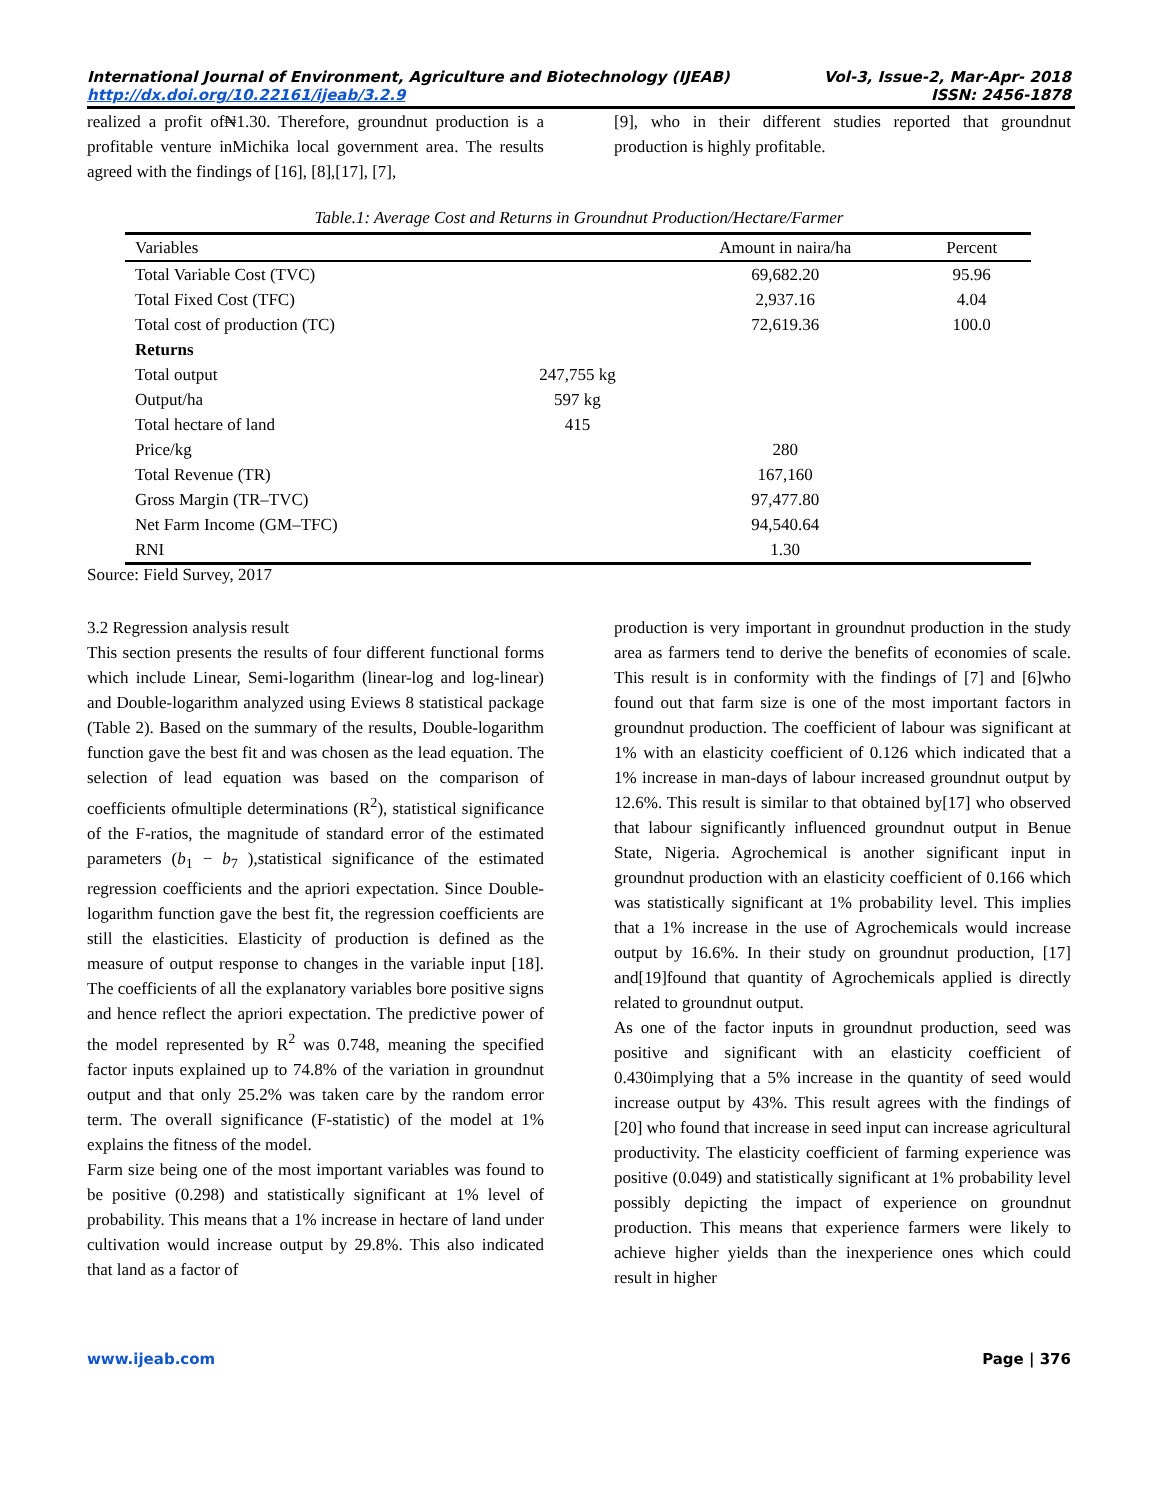International Journal of Environment, Agriculture and Biotechnology (IJEAB) Vol-3, Issue-2, Mar-Apr- 2018
http://dx.doi.org/10.22161/ijeab/3.2.9 ISSN: 2456-1878
realized a profit of₦1.30. Therefore, groundnut production is a profitable venture inMichika local government area. The results agreed with the findings of [16], [8],[17], [7],
[9], who in their different studies reported that groundnut production is highly profitable.
Table.1: Average Cost and Returns in Groundnut Production/Hectare/Farmer
| Variables | | Amount in naira/ha | Percent |
| --- | --- | --- | --- |
| Total Variable Cost (TVC) | | 69,682.20 | 95.96 |
| Total Fixed Cost (TFC) | | 2,937.16 | 4.04 |
| Total cost of production (TC) | | 72,619.36 | 100.0 |
| Returns | | | |
| Total output | 247,755 kg | | |
| Output/ha | 597 kg | | |
| Total hectare of land | 415 | | |
| Price/kg | | 280 | |
| Total Revenue (TR) | | 167,160 | |
| Gross Margin (TR–TVC) | | 97,477.80 | |
| Net Farm Income (GM–TFC) | | 94,540.64 | |
| RNI | | 1.30 | |
Source: Field Survey, 2017
3.2 Regression analysis result
This section presents the results of four different functional forms which include Linear, Semi-logarithm (linear-log and log-linear) and Double-logarithm analyzed using Eviews 8 statistical package (Table 2). Based on the summary of the results, Double-logarithm function gave the best fit and was chosen as the lead equation. The selection of lead equation was based on the comparison of coefficients ofmultiple determinations (R<sup>2</sup>), statistical significance of the F-ratios, the magnitude of standard error of the estimated parameters (b<sub>1</sub> − b<sub>7</sub> ),statistical significance of the estimated regression coefficients and the apriori expectation. Since Double-logarithm function gave the best fit, the regression coefficients are still the elasticities. Elasticity of production is defined as the measure of output response to changes in the variable input [18]. The coefficients of all the explanatory variables bore positive signs and hence reflect the apriori expectation. The predictive power of the model represented by R<sup>2</sup> was 0.748, meaning the specified factor inputs explained up to 74.8% of the variation in groundnut output and that only 25.2% was taken care by the random error term. The overall significance (F-statistic) of the model at 1% explains the fitness of the model.
Farm size being one of the most important variables was found to be positive (0.298) and statistically significant at 1% level of probability. This means that a 1% increase in hectare of land under cultivation would increase output by 29.8%. This also indicated that land as a factor of
production is very important in groundnut production in the study area as farmers tend to derive the benefits of economies of scale. This result is in conformity with the findings of [7] and [6]who found out that farm size is one of the most important factors in groundnut production. The coefficient of labour was significant at 1% with an elasticity coefficient of 0.126 which indicated that a 1% increase in man-days of labour increased groundnut output by 12.6%. This result is similar to that obtained by[17] who observed that labour significantly influenced groundnut output in Benue State, Nigeria. Agrochemical is another significant input in groundnut production with an elasticity coefficient of 0.166 which was statistically significant at 1% probability level. This implies that a 1% increase in the use of Agrochemicals would increase output by 16.6%. In their study on groundnut production, [17] and[19]found that quantity of Agrochemicals applied is directly related to groundnut output.
As one of the factor inputs in groundnut production, seed was positive and significant with an elasticity coefficient of 0.430implying that a 5% increase in the quantity of seed would increase output by 43%. This result agrees with the findings of [20] who found that increase in seed input can increase agricultural productivity. The elasticity coefficient of farming experience was positive (0.049) and statistically significant at 1% probability level possibly depicting the impact of experience on groundnut production. This means that experience farmers were likely to achieve higher yields than the inexperience ones which could result in higher
www.ijeab.com Page | 376